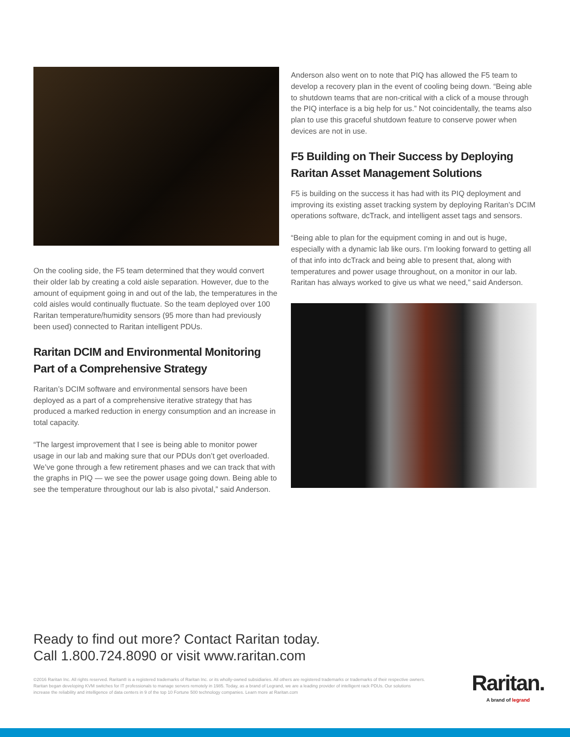On the cooling side, the F5 team determined that they would convert their older lab by creating a cold aisle separation. However, due to the amount of equipment going in and out of the lab, the temperatures in the cold aisles would continually fluctuate. So the team deployed over 100 Raritan temperature/humidity sensors (95 more than had previously been used) connected to Raritan intelligent PDUs.
Raritan DCIM and Environmental Monitoring Part of a Comprehensive Strategy
Raritan’s DCIM software and environmental sensors have been deployed as a part of a comprehensive iterative strategy that has produced a marked reduction in energy consumption and an increase in total capacity.
“The largest improvement that I see is being able to monitor power usage in our lab and making sure that our PDUs don’t get overloaded. We’ve gone through a few retirement phases and we can track that with the graphs in PIQ — we see the power usage going down. Being able to see the temperature throughout our lab is also pivotal,” said Anderson.
Anderson also went on to note that PIQ has allowed the F5 team to develop a recovery plan in the event of cooling being down. “Being able to shutdown teams that are non-critical with a click of a mouse through the PIQ interface is a big help for us.” Not coincidentally, the teams also plan to use this graceful shutdown feature to conserve power when devices are not in use.
F5 Building on Their Success by Deploying Raritan Asset Management Solutions
F5 is building on the success it has had with its PIQ deployment and improving its existing asset tracking system by deploying Raritan’s DCIM operations software, dcTrack, and intelligent asset tags and sensors.
“Being able to plan for the equipment coming in and out is huge, especially with a dynamic lab like ours. I’m looking forward to getting all of that info into dcTrack and being able to present that, along with temperatures and power usage throughout, on a monitor in our lab. Raritan has always worked to give us what we need,” said Anderson.
Ready to find out more? Contact Raritan today.
Call 1.800.724.8090 or visit www.raritan.com
©2016 Raritan Inc. All rights reserved. Raritan® is a registered trademarks of Raritan Inc. or its wholly-owned subsidiaries. All others are registered trademarks or trademarks of their respective owners. Raritan began developing KVM switches for IT professionals to manage servers remotely in 1985. Today, as a brand of Legrand, we are a leading provider of intelligent rack PDUs. Our solutions increase the reliability and intelligence of data centers in 9 of the top 10 Fortune 500 technology companies. Learn more at Raritan.com
Raritan.
A brand of legrand